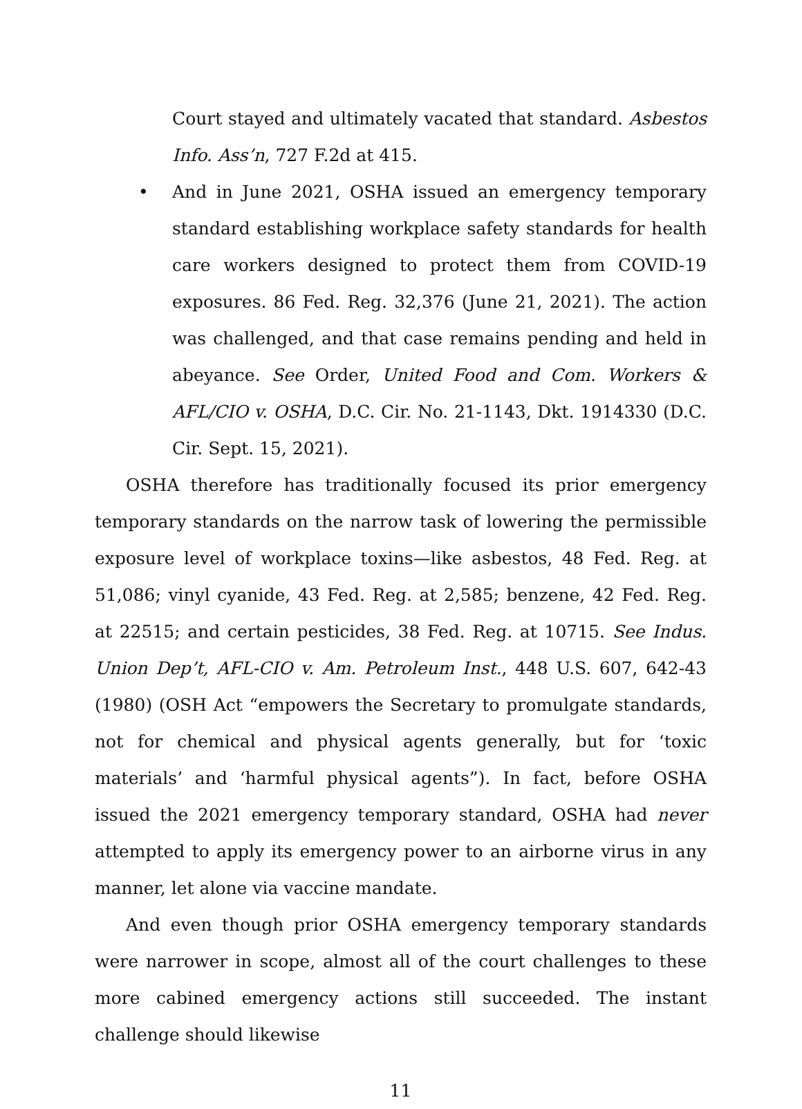Court stayed and ultimately vacated that standard. Asbestos Info. Ass’n, 727 F.2d at 415.
• And in June 2021, OSHA issued an emergency temporary standard establishing workplace safety standards for health care workers designed to protect them from COVID-19 exposures. 86 Fed. Reg. 32,376 (June 21, 2021). The action was challenged, and that case remains pending and held in abeyance. See Order, United Food and Com. Workers & AFL/CIO v. OSHA, D.C. Cir. No. 21-1143, Dkt. 1914330 (D.C. Cir. Sept. 15, 2021).
OSHA therefore has traditionally focused its prior emergency temporary standards on the narrow task of lowering the permissible exposure level of workplace toxins—like asbestos, 48 Fed. Reg. at 51,086; vinyl cyanide, 43 Fed. Reg. at 2,585; benzene, 42 Fed. Reg. at 22515; and certain pesticides, 38 Fed. Reg. at 10715. See Indus. Union Dep’t, AFL-CIO v. Am. Petroleum Inst., 448 U.S. 607, 642-43 (1980) (OSH Act “empowers the Secretary to promulgate standards, not for chemical and physical agents generally, but for ‘toxic materials’ and ‘harmful physical agents”). In fact, before OSHA issued the 2021 emergency temporary standard, OSHA had never attempted to apply its emergency power to an airborne virus in any manner, let alone via vaccine mandate.
And even though prior OSHA emergency temporary standards were narrower in scope, almost all of the court challenges to these more cabined emergency actions still succeeded. The instant challenge should likewise
11